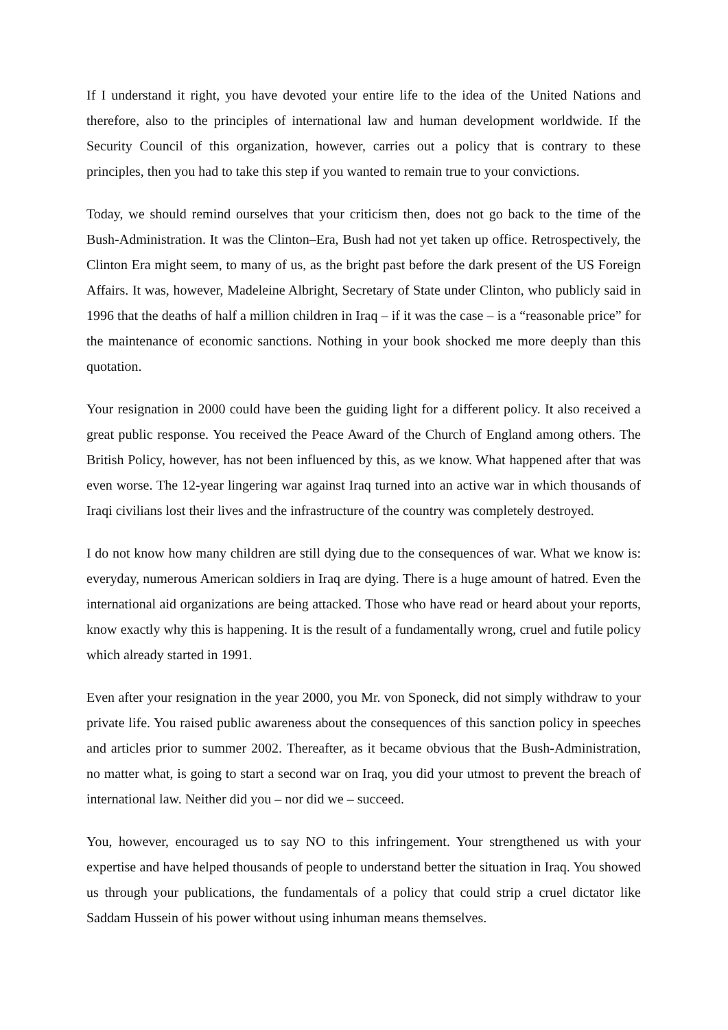If I understand it right, you have devoted your entire life to the idea of the United Nations and therefore, also to the principles of international law and human development worldwide. If the Security Council of this organization, however, carries out a policy that is contrary to these principles, then you had to take this step if you wanted to remain true to your convictions.
Today, we should remind ourselves that your criticism then, does not go back to the time of the Bush-Administration. It was the Clinton–Era, Bush had not yet taken up office. Retrospectively, the Clinton Era might seem, to many of us, as the bright past before the dark present of the US Foreign Affairs. It was, however, Madeleine Albright, Secretary of State under Clinton, who publicly said in 1996 that the deaths of half a million children in Iraq – if it was the case – is a “reasonable price” for the maintenance of economic sanctions. Nothing in your book shocked me more deeply than this quotation.
Your resignation in 2000 could have been the guiding light for a different policy. It also received a great public response. You received the Peace Award of the Church of England among others. The British Policy, however, has not been influenced by this, as we know. What happened after that was even worse. The 12-year lingering war against Iraq turned into an active war in which thousands of Iraqi civilians lost their lives and the infrastructure of the country was completely destroyed.
I do not know how many children are still dying due to the consequences of war. What we know is: everyday, numerous American soldiers in Iraq are dying. There is a huge amount of hatred. Even the international aid organizations are being attacked. Those who have read or heard about your reports, know exactly why this is happening. It is the result of a fundamentally wrong, cruel and futile policy which already started in 1991.
Even after your resignation in the year 2000, you Mr. von Sponeck, did not simply withdraw to your private life. You raised public awareness about the consequences of this sanction policy in speeches and articles prior to summer 2002. Thereafter, as it became obvious that the Bush-Administration, no matter what, is going to start a second war on Iraq, you did your utmost to prevent the breach of international law. Neither did you – nor did we – succeed.
You, however, encouraged us to say NO to this infringement. Your strengthened us with your expertise and have helped thousands of people to understand better the situation in Iraq. You showed us through your publications, the fundamentals of a policy that could strip a cruel dictator like Saddam Hussein of his power without using inhuman means themselves.